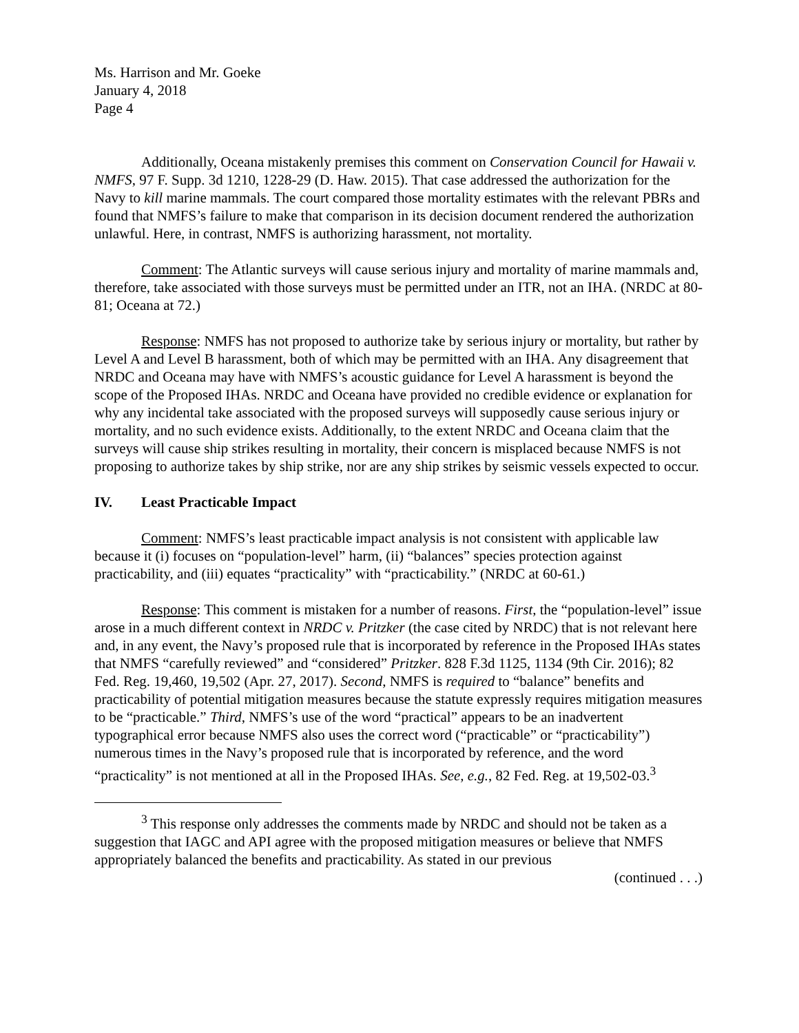Ms. Harrison and Mr. Goeke
January 4, 2018
Page 4
Additionally, Oceana mistakenly premises this comment on Conservation Council for Hawaii v. NMFS, 97 F. Supp. 3d 1210, 1228-29 (D. Haw. 2015). That case addressed the authorization for the Navy to kill marine mammals. The court compared those mortality estimates with the relevant PBRs and found that NMFS’s failure to make that comparison in its decision document rendered the authorization unlawful. Here, in contrast, NMFS is authorizing harassment, not mortality.
Comment: The Atlantic surveys will cause serious injury and mortality of marine mammals and, therefore, take associated with those surveys must be permitted under an ITR, not an IHA. (NRDC at 80-81; Oceana at 72.)
Response: NMFS has not proposed to authorize take by serious injury or mortality, but rather by Level A and Level B harassment, both of which may be permitted with an IHA. Any disagreement that NRDC and Oceana may have with NMFS’s acoustic guidance for Level A harassment is beyond the scope of the Proposed IHAs. NRDC and Oceana have provided no credible evidence or explanation for why any incidental take associated with the proposed surveys will supposedly cause serious injury or mortality, and no such evidence exists. Additionally, to the extent NRDC and Oceana claim that the surveys will cause ship strikes resulting in mortality, their concern is misplaced because NMFS is not proposing to authorize takes by ship strike, nor are any ship strikes by seismic vessels expected to occur.
IV. Least Practicable Impact
Comment: NMFS’s least practicable impact analysis is not consistent with applicable law because it (i) focuses on “population-level” harm, (ii) “balances” species protection against practicability, and (iii) equates “practicality” with “practicability.” (NRDC at 60-61.)
Response: This comment is mistaken for a number of reasons. First, the “population-level” issue arose in a much different context in NRDC v. Pritzker (the case cited by NRDC) that is not relevant here and, in any event, the Navy’s proposed rule that is incorporated by reference in the Proposed IHAs states that NMFS “carefully reviewed” and “considered” Pritzker. 828 F.3d 1125, 1134 (9th Cir. 2016); 82 Fed. Reg. 19,460, 19,502 (Apr. 27, 2017). Second, NMFS is required to “balance” benefits and practicability of potential mitigation measures because the statute expressly requires mitigation measures to be “practicable.” Third, NMFS’s use of the word “practical” appears to be an inadvertent typographical error because NMFS also uses the correct word (“practicable” or “practicability”) numerous times in the Navy’s proposed rule that is incorporated by reference, and the word “practicality” is not mentioned at all in the Proposed IHAs. See, e.g., 82 Fed. Reg. at 19,502-03.<sup>3</sup>
<sup>3</sup> This response only addresses the comments made by NRDC and should not be taken as a suggestion that IAGC and API agree with the proposed mitigation measures or believe that NMFS appropriately balanced the benefits and practicability. As stated in our previous
(continued . . .)